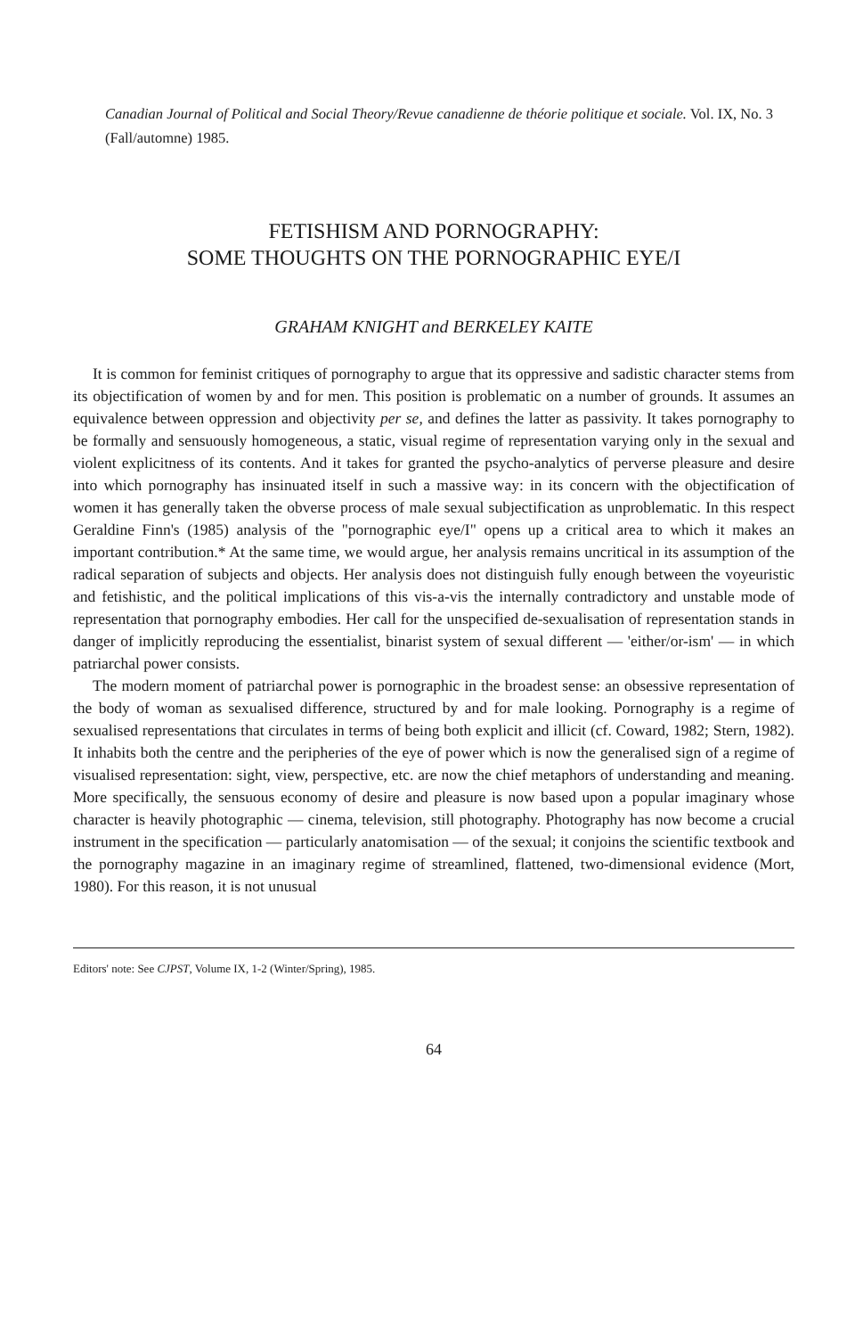Canadian Journal of Political and Social Theory/Revue canadienne de théorie politique et sociale. Vol. IX, No. 3 (Fall/automne) 1985.
FETISHISM AND PORNOGRAPHY:
SOME THOUGHTS ON THE PORNOGRAPHIC EYE/I
GRAHAM KNIGHT and BERKELEY KAITE
It is common for feminist critiques of pornography to argue that its oppressive and sadistic character stems from its objectification of women by and for men. This position is problematic on a number of grounds. It assumes an equivalence between oppression and objectivity per se, and defines the latter as passivity. It takes pornography to be formally and sensuously homogeneous, a static, visual regime of representation varying only in the sexual and violent explicitness of its contents. And it takes for granted the psycho-analytics of perverse pleasure and desire into which pornography has insinuated itself in such a massive way: in its concern with the objectification of women it has generally taken the obverse process of male sexual subjectification as unproblematic. In this respect Geraldine Finn's (1985) analysis of the "pornographic eye/I" opens up a critical area to which it makes an important contribution.* At the same time, we would argue, her analysis remains uncritical in its assumption of the radical separation of subjects and objects. Her analysis does not distinguish fully enough between the voyeuristic and fetishistic, and the political implications of this vis-a-vis the internally contradictory and unstable mode of representation that pornography embodies. Her call for the unspecified de-sexualisation of representation stands in danger of implicitly reproducing the essentialist, binarist system of sexual different — 'either/or-ism' — in which patriarchal power consists.
The modern moment of patriarchal power is pornographic in the broadest sense: an obsessive representation of the body of woman as sexualised difference, structured by and for male looking. Pornography is a regime of sexualised representations that circulates in terms of being both explicit and illicit (cf. Coward, 1982; Stern, 1982). It inhabits both the centre and the peripheries of the eye of power which is now the generalised sign of a regime of visualised representation: sight, view, perspective, etc. are now the chief metaphors of understanding and meaning. More specifically, the sensuous economy of desire and pleasure is now based upon a popular imaginary whose character is heavily photographic — cinema, television, still photography. Photography has now become a crucial instrument in the specification — particularly anatomisation — of the sexual; it conjoins the scientific textbook and the pornography magazine in an imaginary regime of streamlined, flattened, two-dimensional evidence (Mort, 1980). For this reason, it is not unusual
Editors' note: See CJPST, Volume IX, 1-2 (Winter/Spring), 1985.
64